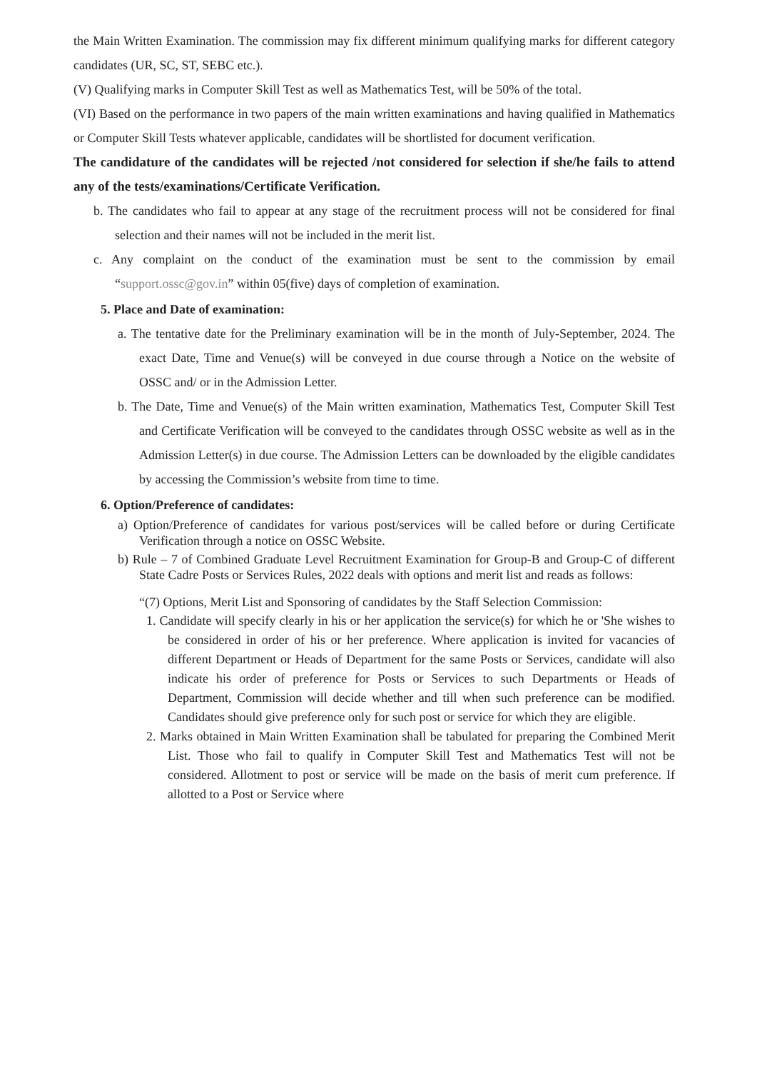the Main Written Examination. The commission may fix different minimum qualifying marks for different category candidates (UR, SC, ST, SEBC etc.).
(V) Qualifying marks in Computer Skill Test as well as Mathematics Test, will be 50% of the total.
(VI) Based on the performance in two papers of the main written examinations and having qualified in Mathematics or Computer Skill Tests whatever applicable, candidates will be shortlisted for document verification.
The candidature of the candidates will be rejected /not considered for selection if she/he fails to attend any of the tests/examinations/Certificate Verification.
b. The candidates who fail to appear at any stage of the recruitment process will not be considered for final selection and their names will not be included in the merit list.
c. Any complaint on the conduct of the examination must be sent to the commission by email “support.ossc@gov.in” within 05(five) days of completion of examination.
5. Place and Date of examination:
a. The tentative date for the Preliminary examination will be in the month of July-September, 2024. The exact Date, Time and Venue(s) will be conveyed in due course through a Notice on the website of OSSC and/ or in the Admission Letter.
b. The Date, Time and Venue(s) of the Main written examination, Mathematics Test, Computer Skill Test and Certificate Verification will be conveyed to the candidates through OSSC website as well as in the Admission Letter(s) in due course. The Admission Letters can be downloaded by the eligible candidates by accessing the Commission’s website from time to time.
6. Option/Preference of candidates:
a) Option/Preference of candidates for various post/services will be called before or during Certificate Verification through a notice on OSSC Website.
b) Rule – 7 of Combined Graduate Level Recruitment Examination for Group-B and Group-C of different State Cadre Posts or Services Rules, 2022 deals with options and merit list and reads as follows:
“(7) Options, Merit List and Sponsoring of candidates by the Staff Selection Commission:
1. Candidate will specify clearly in his or her application the service(s) for which he or 'She wishes to be considered in order of his or her preference. Where application is invited for vacancies of different Department or Heads of Department for the same Posts or Services, candidate will also indicate his order of preference for Posts or Services to such Departments or Heads of Department, Commission will decide whether and till when such preference can be modified. Candidates should give preference only for such post or service for which they are eligible.
2. Marks obtained in Main Written Examination shall be tabulated for preparing the Combined Merit List. Those who fail to qualify in Computer Skill Test and Mathematics Test will not be considered. Allotment to post or service will be made on the basis of merit cum preference. If allotted to a Post or Service where